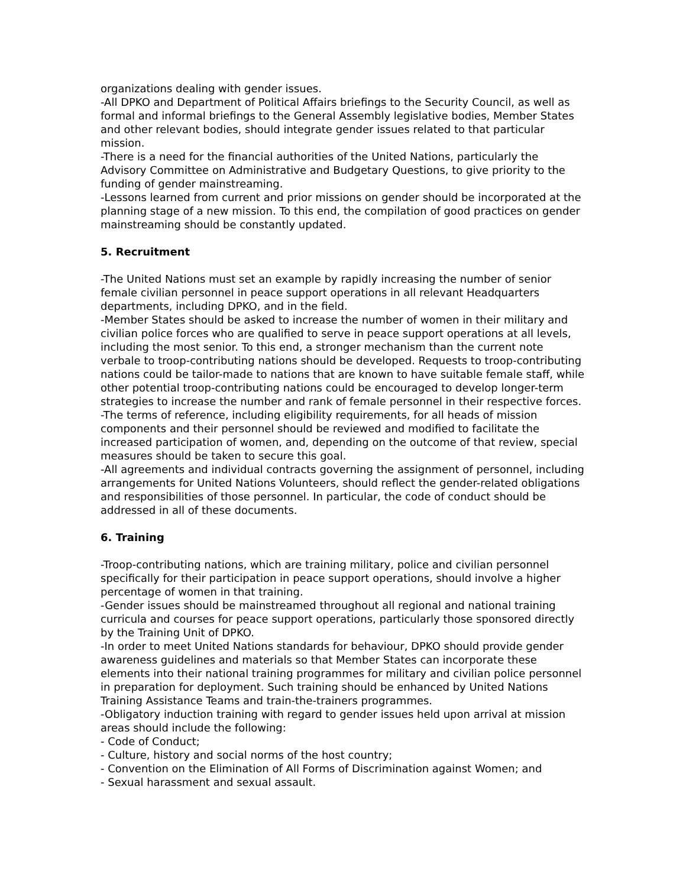organizations dealing with gender issues.
-All DPKO and Department of Political Affairs briefings to the Security Council, as well as formal and informal briefings to the General Assembly legislative bodies, Member States and other relevant bodies, should integrate gender issues related to that particular mission.
-There is a need for the financial authorities of the United Nations, particularly the Advisory Committee on Administrative and Budgetary Questions, to give priority to the funding of gender mainstreaming.
-Lessons learned from current and prior missions on gender should be incorporated at the planning stage of a new mission. To this end, the compilation of good practices on gender mainstreaming should be constantly updated.
5. Recruitment
-The United Nations must set an example by rapidly increasing the number of senior female civilian personnel in peace support operations in all relevant Headquarters departments, including DPKO, and in the field.
-Member States should be asked to increase the number of women in their military and civilian police forces who are qualified to serve in peace support operations at all levels, including the most senior. To this end, a stronger mechanism than the current note verbale to troop-contributing nations should be developed. Requests to troop-contributing nations could be tailor-made to nations that are known to have suitable female staff, while other potential troop-contributing nations could be encouraged to develop longer-term strategies to increase the number and rank of female personnel in their respective forces.
-The terms of reference, including eligibility requirements, for all heads of mission components and their personnel should be reviewed and modified to facilitate the increased participation of women, and, depending on the outcome of that review, special measures should be taken to secure this goal.
-All agreements and individual contracts governing the assignment of personnel, including arrangements for United Nations Volunteers, should reflect the gender-related obligations and responsibilities of those personnel. In particular, the code of conduct should be addressed in all of these documents.
6. Training
-Troop-contributing nations, which are training military, police and civilian personnel specifically for their participation in peace support operations, should involve a higher percentage of women in that training.
-Gender issues should be mainstreamed throughout all regional and national training curricula and courses for peace support operations, particularly those sponsored directly by the Training Unit of DPKO.
-In order to meet United Nations standards for behaviour, DPKO should provide gender awareness guidelines and materials so that Member States can incorporate these elements into their national training programmes for military and civilian police personnel in preparation for deployment. Such training should be enhanced by United Nations Training Assistance Teams and train-the-trainers programmes.
-Obligatory induction training with regard to gender issues held upon arrival at mission areas should include the following:
- Code of Conduct;
- Culture, history and social norms of the host country;
- Convention on the Elimination of All Forms of Discrimination against Women; and
- Sexual harassment and sexual assault.